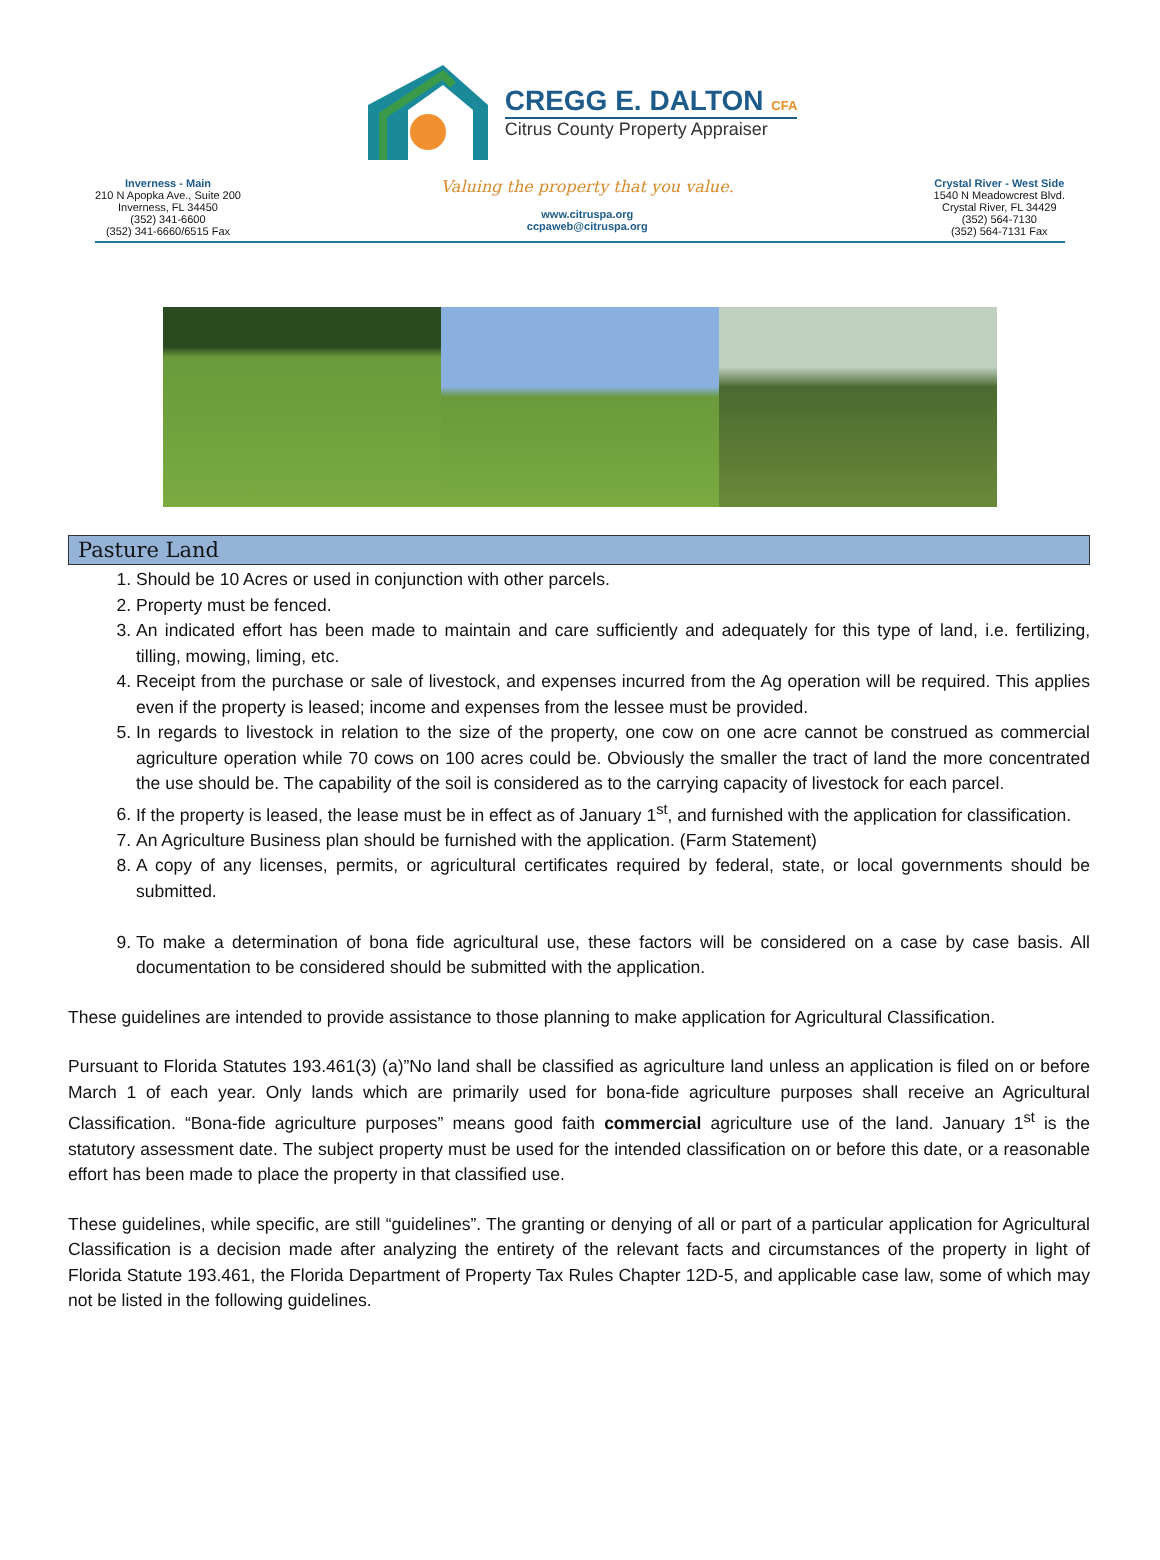CREGG E. DALTON CFA
Citrus County Property Appraiser
Inverness - Main
210 N Apopka Ave., Suite 200
Inverness, FL 34450
(352) 341-6600
(352) 341-6660/6515 Fax
Valuing the property that you value.
www.citruspa.org
ccpaweb@citruspa.org
Crystal River - West Side
1540 N Meadowcrest Blvd.
Crystal River, FL 34429
(352) 564-7130
(352) 564-7131 Fax
Pasture Land
1. Should be 10 Acres or used in conjunction with other parcels.
2. Property must be fenced.
3. An indicated effort has been made to maintain and care sufficiently and adequately for this type of land, i.e. fertilizing, tilling, mowing, liming, etc.
4. Receipt from the purchase or sale of livestock, and expenses incurred from the Ag operation will be required. This applies even if the property is leased; income and expenses from the lessee must be provided.
5. In regards to livestock in relation to the size of the property, one cow on one acre cannot be construed as commercial agriculture operation while 70 cows on 100 acres could be. Obviously the smaller the tract of land the more concentrated the use should be. The capability of the soil is considered as to the carrying capacity of livestock for each parcel.
6. If the property is leased, the lease must be in effect as of January 1<sup>st</sup>, and furnished with the application for classification.
7. An Agriculture Business plan should be furnished with the application. (Farm Statement)
8. A copy of any licenses, permits, or agricultural certificates required by federal, state, or local governments should be submitted.
9. To make a determination of bona fide agricultural use, these factors will be considered on a case by case basis. All documentation to be considered should be submitted with the application.
These guidelines are intended to provide assistance to those planning to make application for Agricultural Classification.
Pursuant to Florida Statutes 193.461(3) (a)”No land shall be classified as agriculture land unless an application is filed on or before March 1 of each year. Only lands which are primarily used for bona-fide agriculture purposes shall receive an Agricultural Classification. “Bona-fide agriculture purposes” means good faith commercial agriculture use of the land. January 1<sup>st</sup> is the statutory assessment date. The subject property must be used for the intended classification on or before this date, or a reasonable effort has been made to place the property in that classified use.
These guidelines, while specific, are still “guidelines”. The granting or denying of all or part of a particular application for Agricultural Classification is a decision made after analyzing the entirety of the relevant facts and circumstances of the property in light of Florida Statute 193.461, the Florida Department of Property Tax Rules Chapter 12D-5, and applicable case law, some of which may not be listed in the following guidelines.